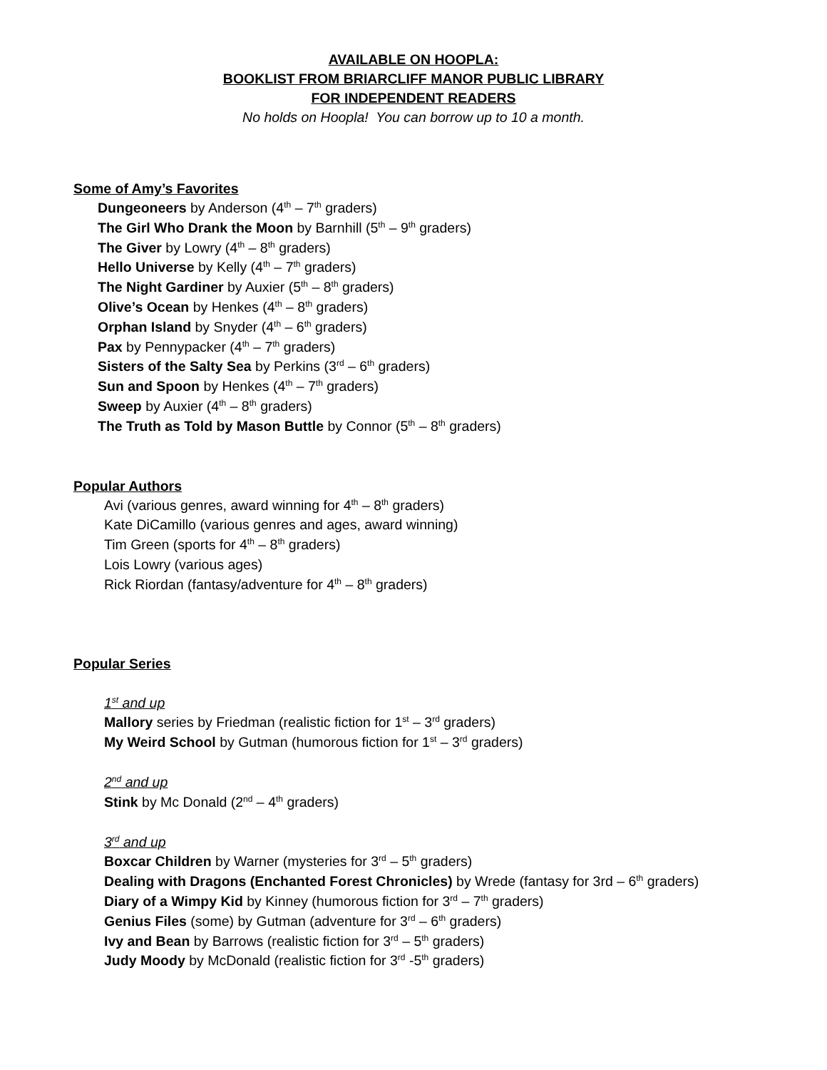AVAILABLE ON HOOPLA:
BOOKLIST FROM BRIARCLIFF MANOR PUBLIC LIBRARY
FOR INDEPENDENT READERS
No holds on Hoopla! You can borrow up to 10 a month.
Some of Amy’s Favorites
Dungeoneers by Anderson (4<sup>th</sup> – 7<sup>th</sup> graders)
The Girl Who Drank the Moon by Barnhill (5<sup>th</sup> – 9<sup>th</sup> graders)
The Giver by Lowry (4<sup>th</sup> – 8<sup>th</sup> graders)
Hello Universe by Kelly (4<sup>th</sup> – 7<sup>th</sup> graders)
The Night Gardiner by Auxier (5<sup>th</sup> – 8<sup>th</sup> graders)
Olive’s Ocean by Henkes (4<sup>th</sup> – 8<sup>th</sup> graders)
Orphan Island by Snyder (4<sup>th</sup> – 6<sup>th</sup> graders)
Pax by Pennypacker (4<sup>th</sup> – 7<sup>th</sup> graders)
Sisters of the Salty Sea by Perkins (3<sup>rd</sup> – 6<sup>th</sup> graders)
Sun and Spoon by Henkes (4<sup>th</sup> – 7<sup>th</sup> graders)
Sweep by Auxier (4<sup>th</sup> – 8<sup>th</sup> graders)
The Truth as Told by Mason Buttle by Connor (5<sup>th</sup> – 8<sup>th</sup> graders)
Popular Authors
Avi (various genres, award winning for 4<sup>th</sup> – 8<sup>th</sup> graders)
Kate DiCamillo (various genres and ages, award winning)
Tim Green (sports for 4<sup>th</sup> – 8<sup>th</sup> graders)
Lois Lowry (various ages)
Rick Riordan (fantasy/adventure for 4<sup>th</sup> – 8<sup>th</sup> graders)
Popular Series
1<sup>st</sup> and up
Mallory series by Friedman (realistic fiction for 1<sup>st</sup> – 3<sup>rd</sup> graders)
My Weird School by Gutman (humorous fiction for 1<sup>st</sup> – 3<sup>rd</sup> graders)
2<sup>nd</sup> and up
Stink by Mc Donald (2<sup>nd</sup> – 4<sup>th</sup> graders)
3<sup>rd</sup> and up
Boxcar Children by Warner (mysteries for 3<sup>rd</sup> – 5<sup>th</sup> graders)
Dealing with Dragons (Enchanted Forest Chronicles) by Wrede (fantasy for 3rd – 6<sup>th</sup> graders)
Diary of a Wimpy Kid by Kinney (humorous fiction for 3<sup>rd</sup> – 7<sup>th</sup> graders)
Genius Files (some) by Gutman (adventure for 3<sup>rd</sup> – 6<sup>th</sup> graders)
Ivy and Bean by Barrows (realistic fiction for 3<sup>rd</sup> – 5<sup>th</sup> graders)
Judy Moody by McDonald (realistic fiction for 3<sup>rd</sup> -5<sup>th</sup> graders)